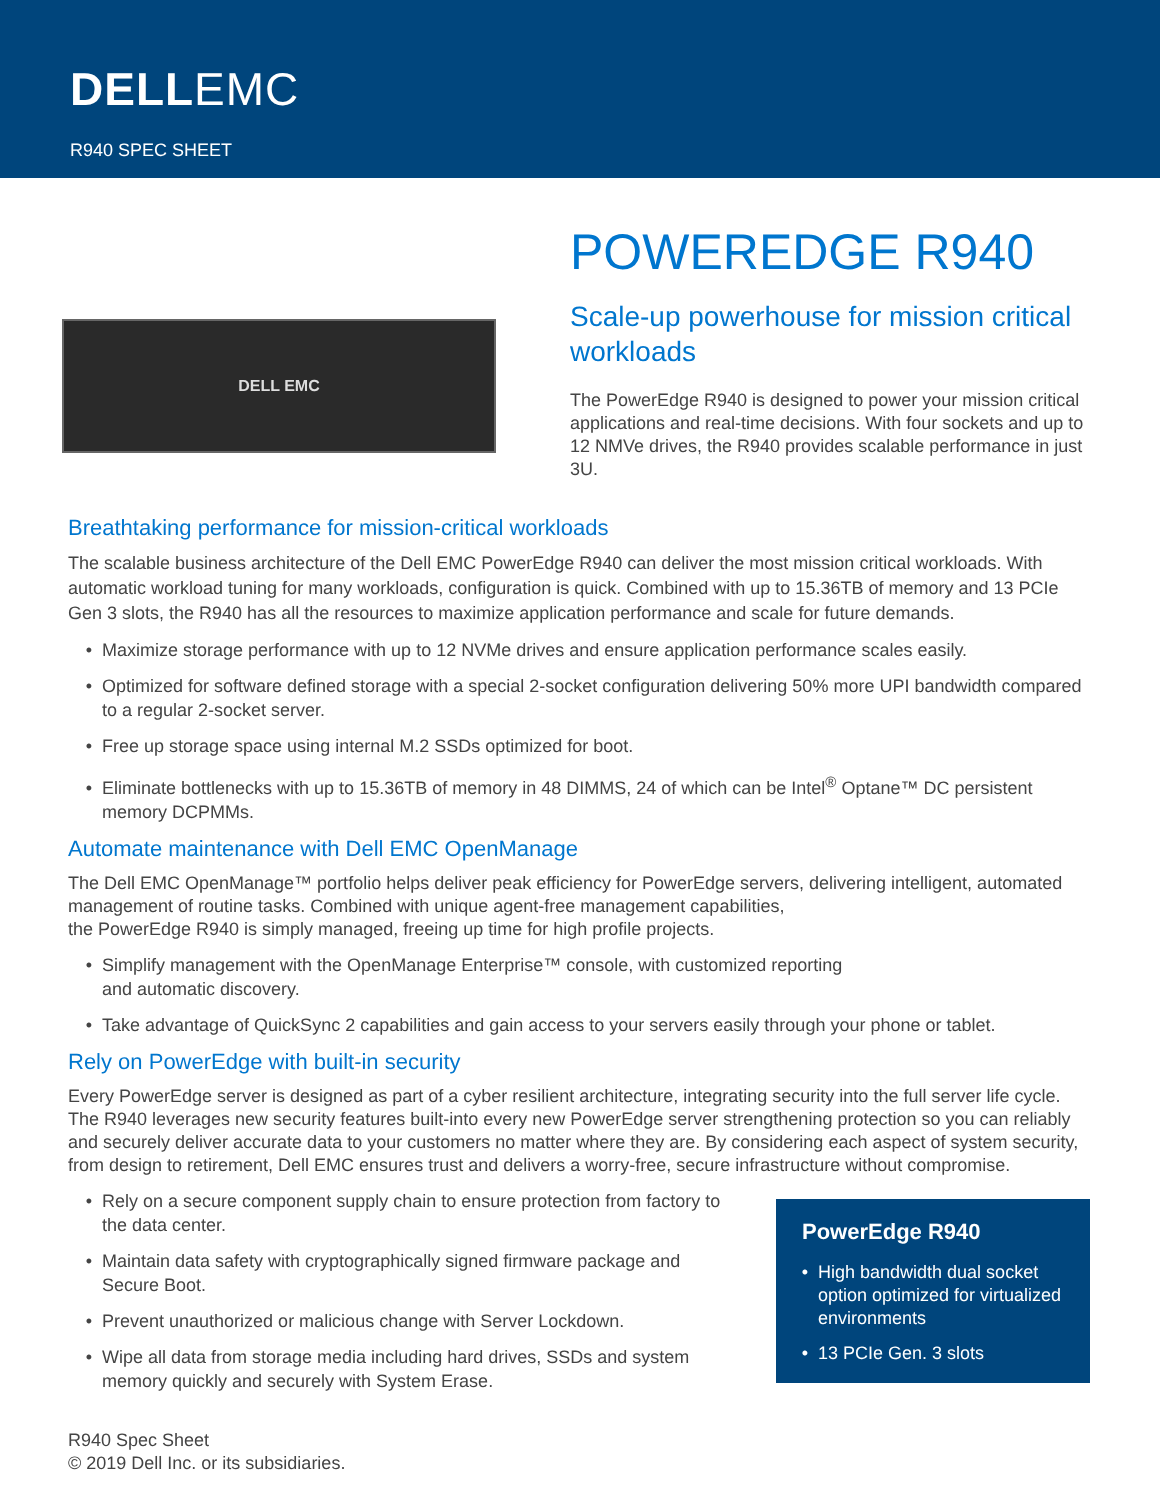DELLEMC
R940 SPEC SHEET
DELL EMC
POWEREDGE R940
Scale-up powerhouse for mission critical workloads
The PowerEdge R940 is designed to power your mission critical applications and real-time decisions. With four sockets and up to 12 NMVe drives, the R940 provides scalable performance in just 3U.
Breathtaking performance for mission-critical workloads
The scalable business architecture of the Dell EMC PowerEdge R940 can deliver the most mission critical workloads. With automatic workload tuning for many workloads, configuration is quick. Combined with up to 15.36TB of memory and 13 PCIe Gen 3 slots, the R940 has all the resources to maximize application performance and scale for future demands.
Maximize storage performance with up to 12 NVMe drives and ensure application performance scales easily.
Optimized for software defined storage with a special 2-socket configuration delivering 50% more UPI bandwidth compared to a regular 2-socket server.
Free up storage space using internal M.2 SSDs optimized for boot.
Eliminate bottlenecks with up to 15.36TB of memory in 48 DIMMS, 24 of which can be Intel<sup>®</sup> Optane™ DC persistent memory DCPMMs.
Automate maintenance with Dell EMC OpenManage
The Dell EMC OpenManage™ portfolio helps deliver peak efficiency for PowerEdge servers, delivering intelligent, automated management of routine tasks. Combined with unique agent-free management capabilities,
the PowerEdge R940 is simply managed, freeing up time for high profile projects.
Simplify management with the OpenManage Enterprise™ console, with customized reporting
and automatic discovery.
Take advantage of QuickSync 2 capabilities and gain access to your servers easily through your phone or tablet.
Rely on PowerEdge with built-in security
Every PowerEdge server is designed as part of a cyber resilient architecture, integrating security into the full server life cycle. The R940 leverages new security features built-into every new PowerEdge server strengthening protection so you can reliably and securely deliver accurate data to your customers no matter where they are. By considering each aspect of system security, from design to retirement, Dell EMC ensures trust and delivers a worry-free, secure infrastructure without compromise.
Rely on a secure component supply chain to ensure protection from factory to the data center.
Maintain data safety with cryptographically signed firmware package and Secure Boot.
Prevent unauthorized or malicious change with Server Lockdown.
Wipe all data from storage media including hard drives, SSDs and system memory quickly and securely with System Erase.
PowerEdge R940
High bandwidth dual socket option optimized for virtualized environments
13 PCIe Gen. 3 slots
R940 Spec Sheet
© 2019 Dell Inc. or its subsidiaries.